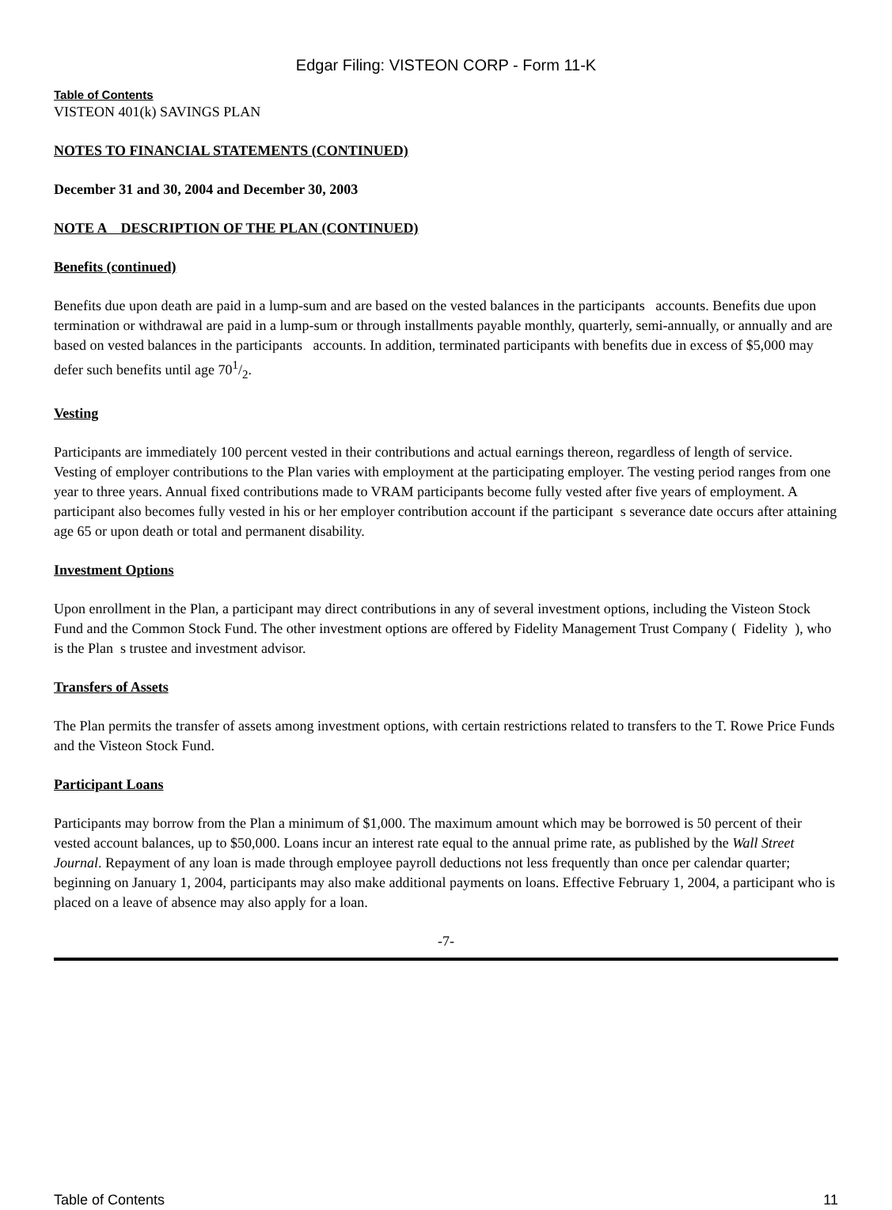Edgar Filing: VISTEON CORP - Form 11-K
Table of Contents
VISTEON 401(k) SAVINGS PLAN
NOTES TO FINANCIAL STATEMENTS (CONTINUED)
December 31 and 30, 2004 and December 30, 2003
NOTE A DESCRIPTION OF THE PLAN (CONTINUED)
Benefits (continued)
Benefits due upon death are paid in a lump-sum and are based on the vested balances in the participants accounts. Benefits due upon termination or withdrawal are paid in a lump-sum or through installments payable monthly, quarterly, semi-annually, or annually and are based on vested balances in the participants accounts. In addition, terminated participants with benefits due in excess of $5,000 may defer such benefits until age 701/2.
Vesting
Participants are immediately 100 percent vested in their contributions and actual earnings thereon, regardless of length of service. Vesting of employer contributions to the Plan varies with employment at the participating employer. The vesting period ranges from one year to three years. Annual fixed contributions made to VRAM participants become fully vested after five years of employment. A participant also becomes fully vested in his or her employer contribution account if the participant s severance date occurs after attaining age 65 or upon death or total and permanent disability.
Investment Options
Upon enrollment in the Plan, a participant may direct contributions in any of several investment options, including the Visteon Stock Fund and the Common Stock Fund. The other investment options are offered by Fidelity Management Trust Company ( Fidelity ), who is the Plan s trustee and investment advisor.
Transfers of Assets
The Plan permits the transfer of assets among investment options, with certain restrictions related to transfers to the T. Rowe Price Funds and the Visteon Stock Fund.
Participant Loans
Participants may borrow from the Plan a minimum of $1,000. The maximum amount which may be borrowed is 50 percent of their vested account balances, up to $50,000. Loans incur an interest rate equal to the annual prime rate, as published by the Wall Street Journal. Repayment of any loan is made through employee payroll deductions not less frequently than once per calendar quarter; beginning on January 1, 2004, participants may also make additional payments on loans. Effective February 1, 2004, a participant who is placed on a leave of absence may also apply for a loan.
-7-
Table of Contents 11